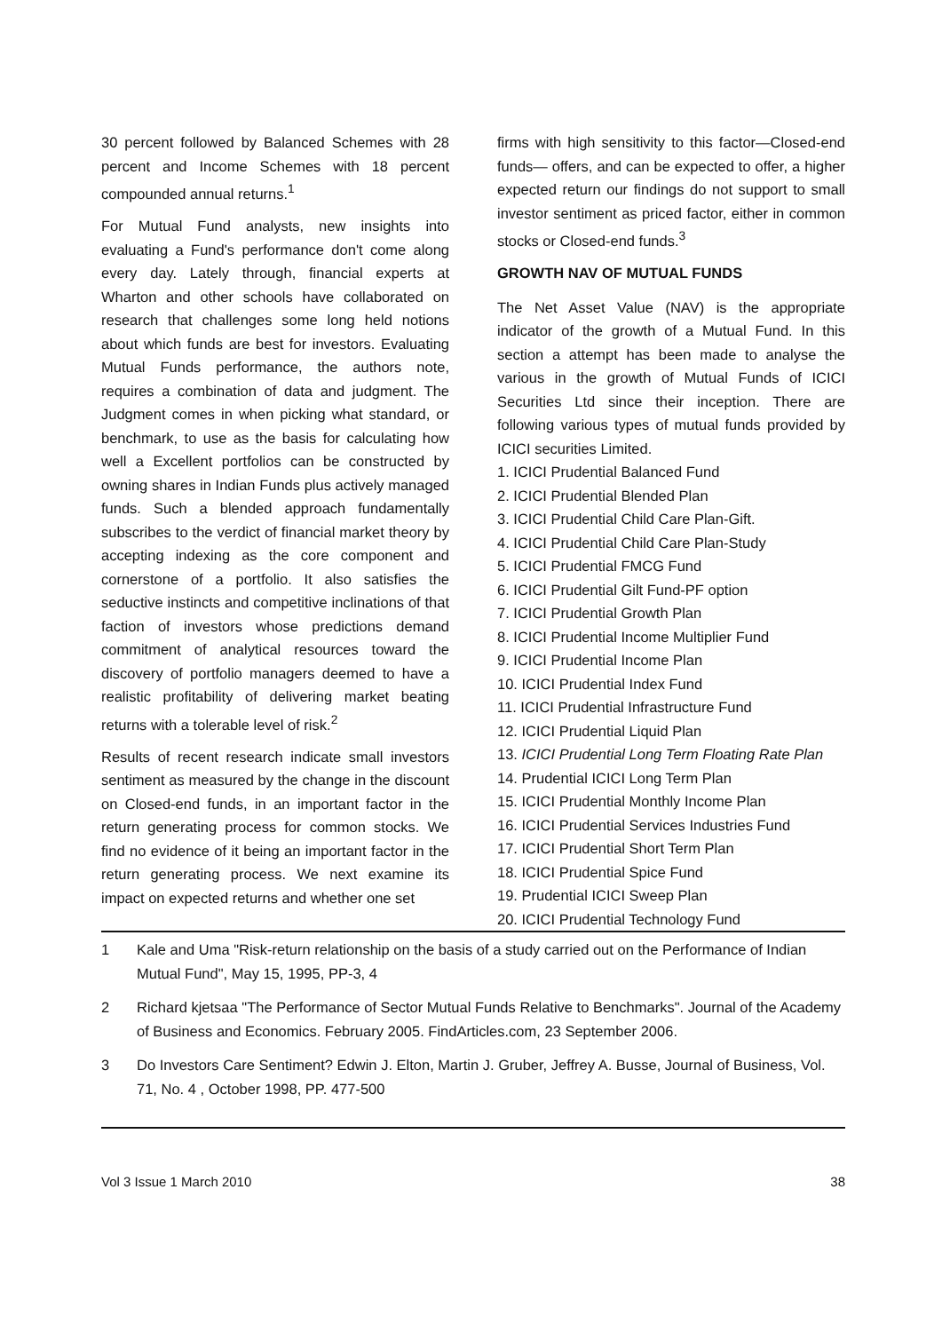30 percent followed by Balanced Schemes with 28 percent and Income Schemes with 18 percent compounded annual returns.<sup>1</sup>
For Mutual Fund analysts, new insights into evaluating a Fund's performance don't come along every day. Lately through, financial experts at Wharton and other schools have collaborated on research that challenges some long held notions about which funds are best for investors. Evaluating Mutual Funds performance, the authors note, requires a combination of data and judgment. The Judgment comes in when picking what standard, or benchmark, to use as the basis for calculating how well a Excellent portfolios can be constructed by owning shares in Indian Funds plus actively managed funds. Such a blended approach fundamentally subscribes to the verdict of financial market theory by accepting indexing as the core component and cornerstone of a portfolio. It also satisfies the seductive instincts and competitive inclinations of that faction of investors whose predictions demand commitment of analytical resources toward the discovery of portfolio managers deemed to have a realistic profitability of delivering market beating returns with a tolerable level of risk.<sup>2</sup>
Results of recent research indicate small investors sentiment as measured by the change in the discount on Closed-end funds, in an important factor in the return generating process for common stocks. We find no evidence of it being an important factor in the return generating process. We next examine its impact on expected returns and whether one set
firms with high sensitivity to this factor—Closed-end funds— offers, and can be expected to offer, a higher expected return our findings do not support to small investor sentiment as priced factor, either in common stocks or Closed-end funds.<sup>3</sup>
GROWTH NAV OF MUTUAL FUNDS
The Net Asset Value (NAV) is the appropriate indicator of the growth of a Mutual Fund. In this section a attempt has been made to analyse the various in the growth of Mutual Funds of ICICI Securities Ltd since their inception. There are following various types of mutual funds provided by ICICI securities Limited.
1. ICICI Prudential Balanced Fund
2. ICICI Prudential Blended Plan
3. ICICI Prudential Child Care Plan-Gift.
4. ICICI Prudential Child Care Plan-Study
5. ICICI Prudential FMCG Fund
6. ICICI Prudential Gilt Fund-PF option
7. ICICI Prudential Growth Plan
8. ICICI Prudential Income Multiplier Fund
9. ICICI Prudential Income Plan
10. ICICI Prudential Index Fund
11. ICICI Prudential Infrastructure Fund
12. ICICI Prudential Liquid Plan
13. ICICI Prudential Long Term Floating Rate Plan
14. Prudential ICICI Long Term Plan
15. ICICI Prudential Monthly Income Plan
16. ICICI Prudential Services Industries Fund
17. ICICI Prudential Short Term Plan
18. ICICI Prudential Spice Fund
19. Prudential ICICI Sweep Plan
20. ICICI Prudential Technology Fund
1 Kale and Uma "Risk-return relationship on the basis of a study carried out on the Performance of Indian Mutual Fund", May 15, 1995, PP-3, 4
2 Richard kjetsaa "The Performance of Sector Mutual Funds Relative to Benchmarks". Journal of the Academy of Business and Economics. February 2005. FindArticles.com, 23 September 2006.
3 Do Investors Care Sentiment? Edwin J. Elton, Martin J. Gruber, Jeffrey A. Busse, Journal of Business, Vol. 71, No. 4 , October 1998, PP. 477-500
Vol 3 Issue 1 March 2010 38